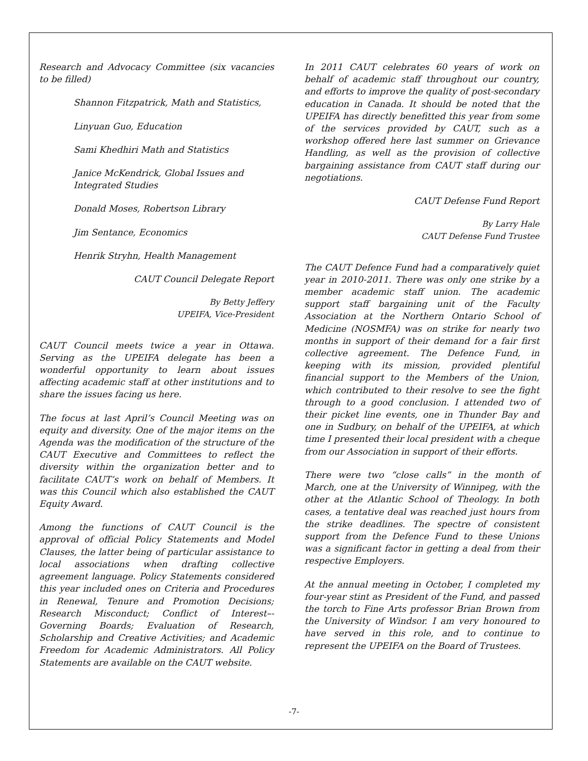Research and Advocacy Committee (six vacancies to be filled)
Shannon Fitzpatrick, Math and Statistics,
Linyuan Guo, Education
Sami Khedhiri Math and Statistics
Janice McKendrick, Global Issues and Integrated Studies
Donald Moses, Robertson Library
Jim Sentance, Economics
Henrik Stryhn, Health Management
CAUT Council Delegate Report
By Betty Jeffery
UPEIFA, Vice-President
CAUT Council meets twice a year in Ottawa. Serving as the UPEIFA delegate has been a wonderful opportunity to learn about issues affecting academic staff at other institutions and to share the issues facing us here.
The focus at last April’s Council Meeting was on equity and diversity. One of the major items on the Agenda was the modification of the structure of the CAUT Executive and Committees to reflect the diversity within the organization better and to facilitate CAUT’s work on behalf of Members. It was this Council which also established the CAUT Equity Award.
Among the functions of CAUT Council is the approval of official Policy Statements and Model Clauses, the latter being of particular assistance to local associations when drafting collective agreement language. Policy Statements considered this year included ones on Criteria and Procedures in Renewal, Tenure and Promotion Decisions; Research Misconduct; Conflict of Interest–-Governing Boards; Evaluation of Research, Scholarship and Creative Activities; and Academic Freedom for Academic Administrators. All Policy Statements are available on the CAUT website.
In 2011 CAUT celebrates 60 years of work on behalf of academic staff throughout our country, and efforts to improve the quality of post-secondary education in Canada. It should be noted that the UPEIFA has directly benefitted this year from some of the services provided by CAUT, such as a workshop offered here last summer on Grievance Handling, as well as the provision of collective bargaining assistance from CAUT staff during our negotiations.
CAUT Defense Fund Report
By Larry Hale
CAUT Defense Fund Trustee
The CAUT Defence Fund had a comparatively quiet year in 2010-2011. There was only one strike by a member academic staff union. The academic support staff bargaining unit of the Faculty Association at the Northern Ontario School of Medicine (NOSMFA) was on strike for nearly two months in support of their demand for a fair first collective agreement. The Defence Fund, in keeping with its mission, provided plentiful financial support to the Members of the Union, which contributed to their resolve to see the fight through to a good conclusion. I attended two of their picket line events, one in Thunder Bay and one in Sudbury, on behalf of the UPEIFA, at which time I presented their local president with a cheque from our Association in support of their efforts.
There were two “close calls” in the month of March, one at the University of Winnipeg, with the other at the Atlantic School of Theology. In both cases, a tentative deal was reached just hours from the strike deadlines. The spectre of consistent support from the Defence Fund to these Unions was a significant factor in getting a deal from their respective Employers.
At the annual meeting in October, I completed my four-year stint as President of the Fund, and passed the torch to Fine Arts professor Brian Brown from the University of Windsor. I am very honoured to have served in this role, and to continue to represent the UPEIFA on the Board of Trustees.
-7-